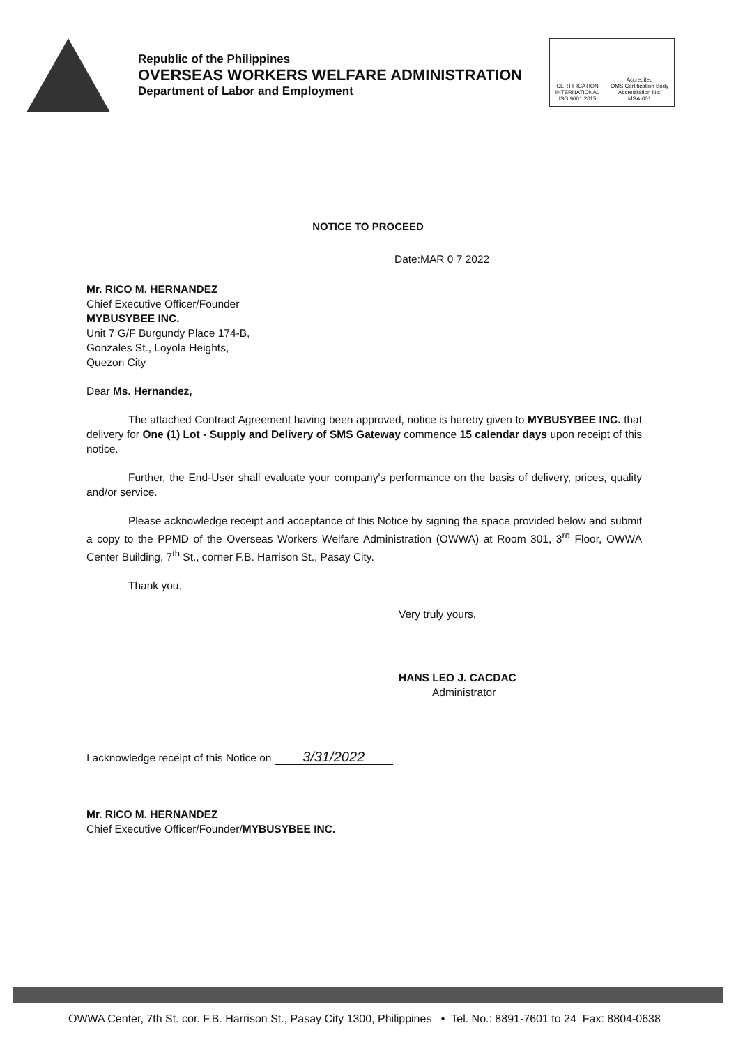Republic of the Philippines
OVERSEAS WORKERS WELFARE ADMINISTRATION
Department of Labor and Employment
CERTIFICATION
INTERNATIONAL
ISO 9001:2015
Accredited
QMS Certification Body
Accreditation No:
MSA-001
NOTICE TO PROCEED
Date:MAR 0 7 2022
Mr. RICO M. HERNANDEZ
Chief Executive Officer/Founder
MYBUSYBEE INC.
Unit 7 G/F Burgundy Place 174-B,
Gonzales St., Loyola Heights,
Quezon City
Dear Ms. Hernandez,
The attached Contract Agreement having been approved, notice is hereby given to MYBUSYBEE INC. that delivery for One (1) Lot - Supply and Delivery of SMS Gateway commence 15 calendar days upon receipt of this notice.
Further, the End-User shall evaluate your company's performance on the basis of delivery, prices, quality and/or service.
Please acknowledge receipt and acceptance of this Notice by signing the space provided below and submit a copy to the PPMD of the Overseas Workers Welfare Administration (OWWA) at Room 301, 3<sup>rd</sup> Floor, OWWA Center Building, 7<sup>th</sup> St., corner F.B. Harrison St., Pasay City.
Thank you.
Very truly yours,
HANS LEO J. CACDAC
Administrator
I acknowledge receipt of this Notice on 3/31/2022
Mr. RICO M. HERNANDEZ
Chief Executive Officer/Founder/MYBUSYBEE INC.
OWWA Center, 7th St. cor. F.B. Harrison St., Pasay City 1300, Philippines • Tel. No.: 8891-7601 to 24 Fax: 8804-0638